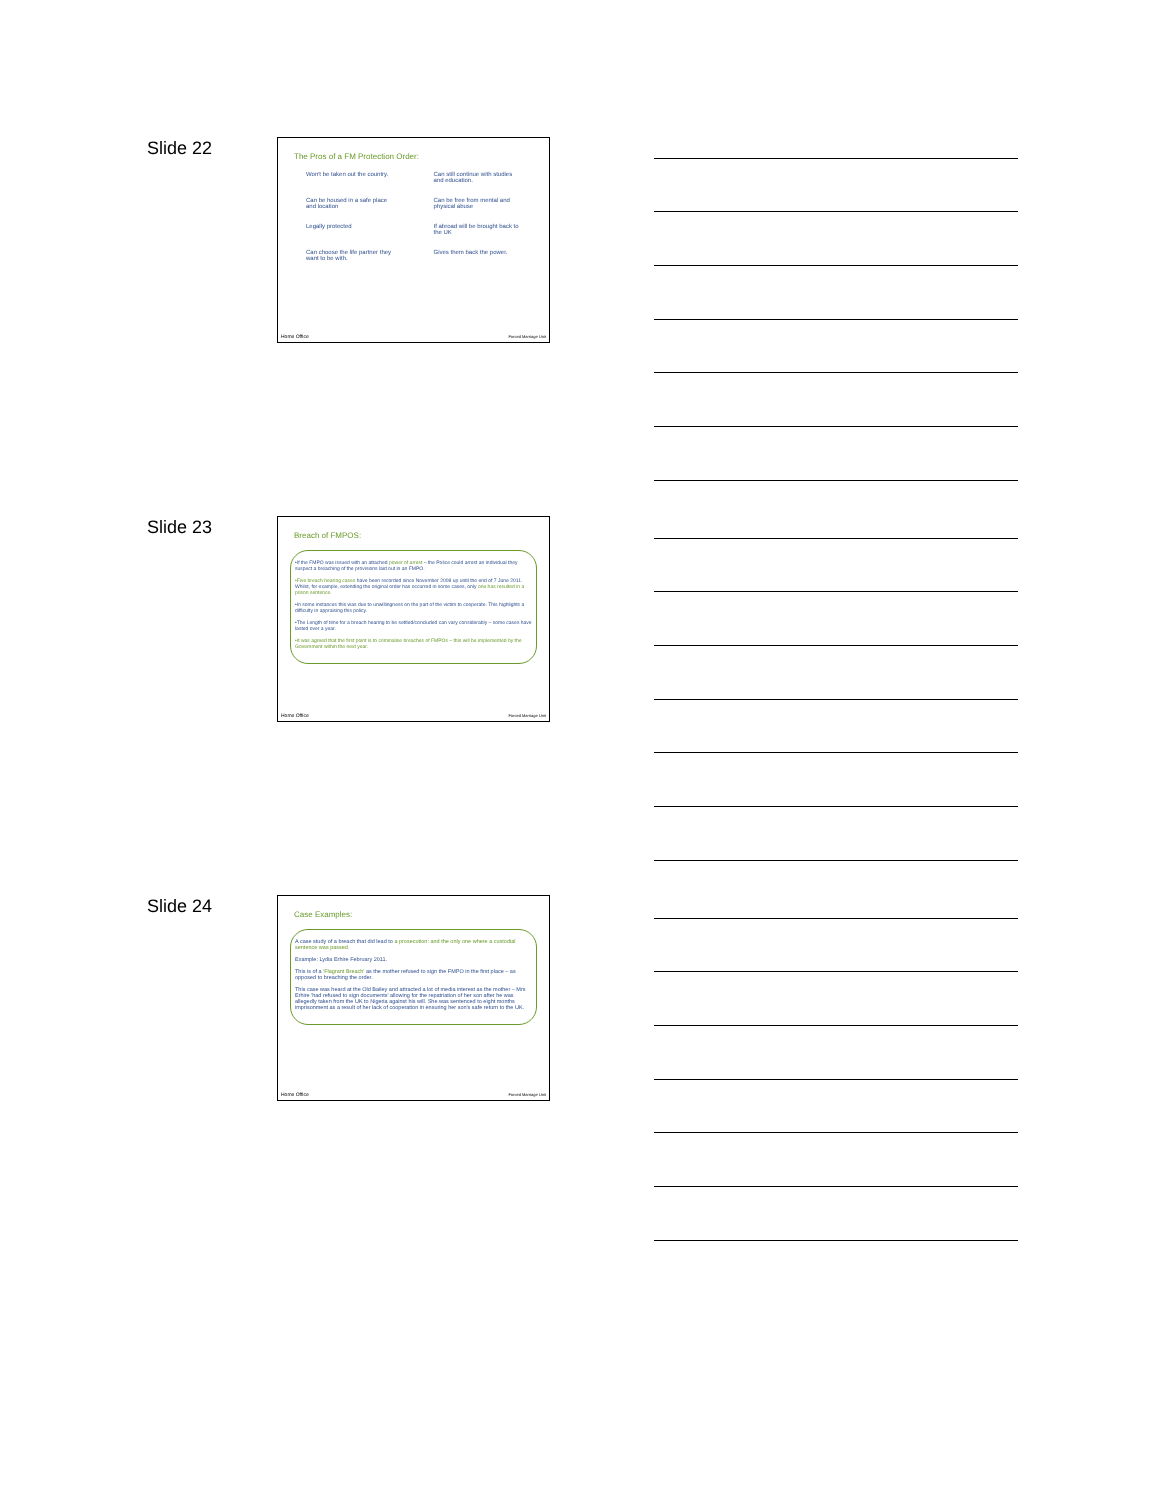Slide 22
The Pros of a FM Protection Order:
Won't be taken out the country.
Can still continue with studies and education.
Can be housed in a safe place and location
Can be free from mental and physical abuse
Legally protected
If abroad will be brought back to the UK
Can choose the life partner they want to be with.
Gives them back the power.
Home Office Forced Marriage Unit
Slide 23
Breach of FMPOS:
•If the FMPO was issued with an attached power of arrest – the Police could arrest an individual they suspect a breaching of the provisions laid out in an FMPO.
•Five breach hearing cases have been recorded since November 2008 up until the end of 7 June 2011. Whilst, for example, extending the original order has occurred in some cases, only one has resulted in a prison sentence.
•In some instances this was due to unwillingness on the part of the victim to cooperate. This highlights a difficulty in appraising this policy.
•The Length of time for a breach hearing to be settled/concluded can vary considerably – some cases have lasted over a year.
•It was agreed that the first point is to criminalise breaches of FMPOs – this will be implemented by the Government within the next year.
Home Office Forced Marriage Unit
Slide 24
Case Examples:
A case study of a breach that did lead to a prosecution: and the only one where a custodial sentence was passed.
Example: Lydia Erhire February 2011.
This is of a 'Flagrant Breach' as the mother refused to sign the FMPO in the first place – as opposed to breaching the order.
This case was heard at the Old Bailey and attracted a lot of media interest as the mother – Mrs Erhire 'had refused to sign documents' allowing for the repatriation of her son after he was allegedly taken from the UK to Nigeria against his will. She was sentenced to eight months imprisonment as a result of her lack of cooperation in ensuring her son's safe return to the UK.
Home Office Forced Marriage Unit